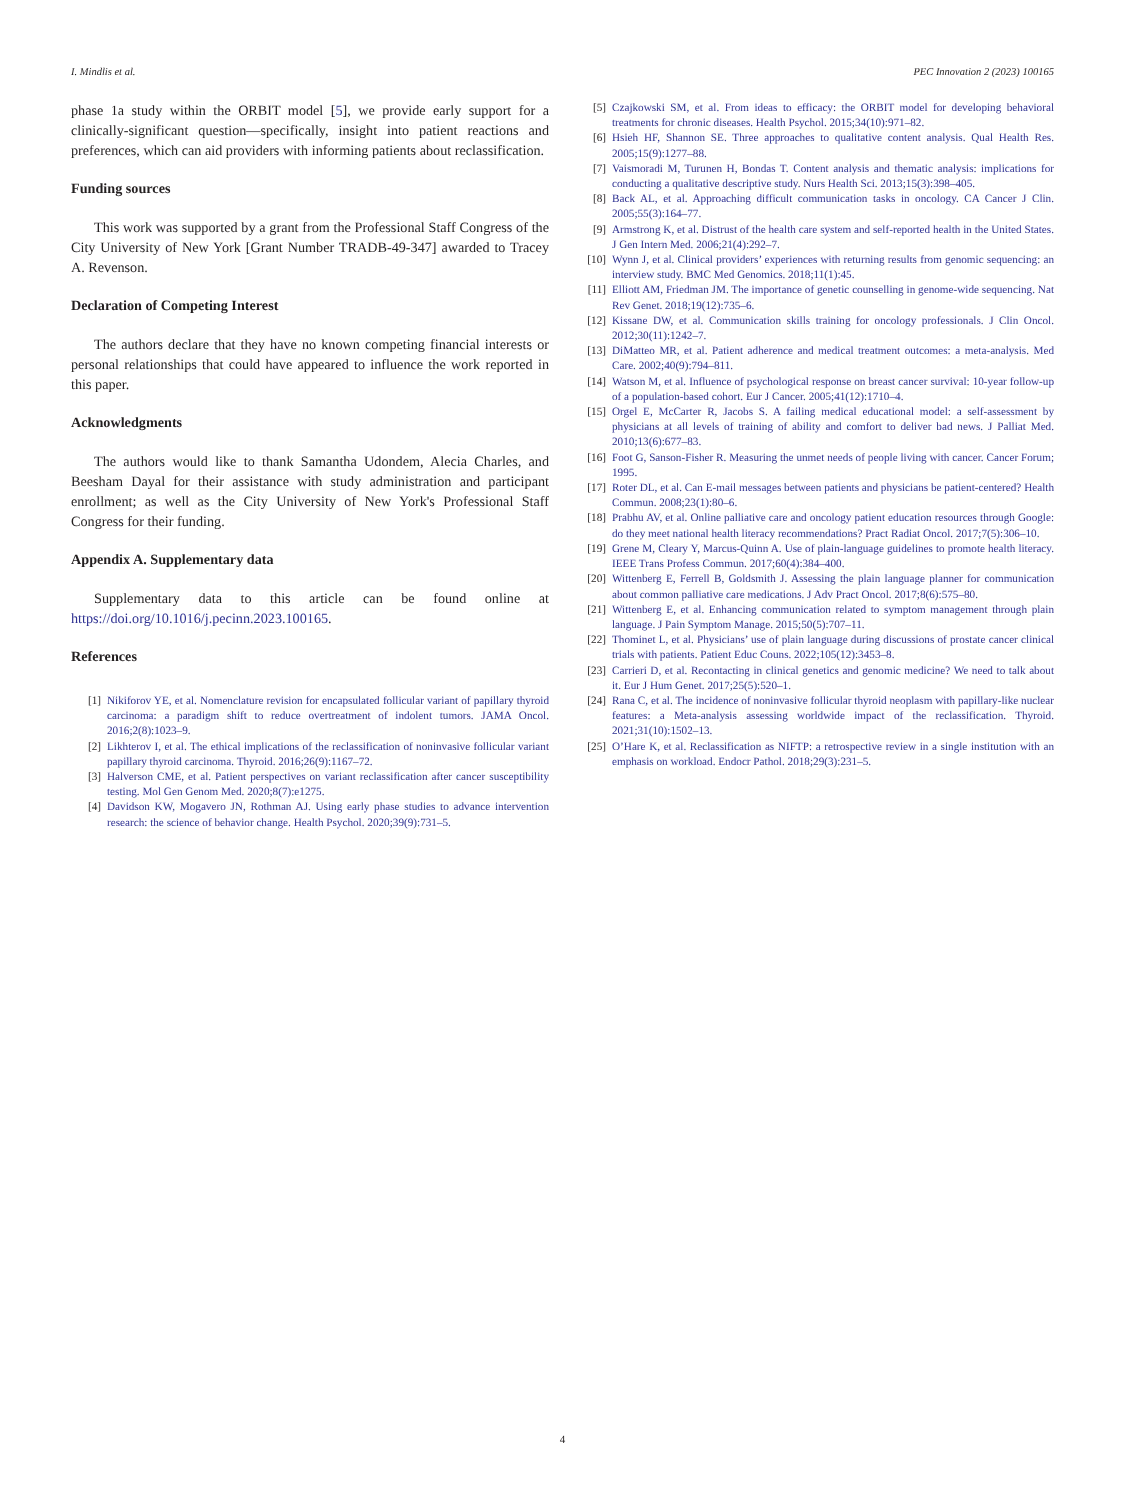I. Mindlis et al. PEC Innovation 2 (2023) 100165
phase 1a study within the ORBIT model [5], we provide early support for a clinically-significant question—specifically, insight into patient reactions and preferences, which can aid providers with informing patients about reclassification.
Funding sources
This work was supported by a grant from the Professional Staff Congress of the City University of New York [Grant Number TRADB-49-347] awarded to Tracey A. Revenson.
Declaration of Competing Interest
The authors declare that they have no known competing financial interests or personal relationships that could have appeared to influence the work reported in this paper.
Acknowledgments
The authors would like to thank Samantha Udondem, Alecia Charles, and Beesham Dayal for their assistance with study administration and participant enrollment; as well as the City University of New York's Professional Staff Congress for their funding.
Appendix A. Supplementary data
Supplementary data to this article can be found online at https://doi.org/10.1016/j.pecinn.2023.100165.
References
[1] Nikiforov YE, et al. Nomenclature revision for encapsulated follicular variant of papillary thyroid carcinoma: a paradigm shift to reduce overtreatment of indolent tumors. JAMA Oncol. 2016;2(8):1023–9.
[2] Likhterov I, et al. The ethical implications of the reclassification of noninvasive follicular variant papillary thyroid carcinoma. Thyroid. 2016;26(9):1167–72.
[3] Halverson CME, et al. Patient perspectives on variant reclassification after cancer susceptibility testing. Mol Gen Genom Med. 2020;8(7):e1275.
[4] Davidson KW, Mogavero JN, Rothman AJ. Using early phase studies to advance intervention research: the science of behavior change. Health Psychol. 2020;39(9):731–5.
[5] Czajkowski SM, et al. From ideas to efficacy: the ORBIT model for developing behavioral treatments for chronic diseases. Health Psychol. 2015;34(10):971–82.
[6] Hsieh HF, Shannon SE. Three approaches to qualitative content analysis. Qual Health Res. 2005;15(9):1277–88.
[7] Vaismoradi M, Turunen H, Bondas T. Content analysis and thematic analysis: implications for conducting a qualitative descriptive study. Nurs Health Sci. 2013;15(3):398–405.
[8] Back AL, et al. Approaching difficult communication tasks in oncology. CA Cancer J Clin. 2005;55(3):164–77.
[9] Armstrong K, et al. Distrust of the health care system and self-reported health in the United States. J Gen Intern Med. 2006;21(4):292–7.
[10] Wynn J, et al. Clinical providers’ experiences with returning results from genomic sequencing: an interview study. BMC Med Genomics. 2018;11(1):45.
[11] Elliott AM, Friedman JM. The importance of genetic counselling in genome-wide sequencing. Nat Rev Genet. 2018;19(12):735–6.
[12] Kissane DW, et al. Communication skills training for oncology professionals. J Clin Oncol. 2012;30(11):1242–7.
[13] DiMatteo MR, et al. Patient adherence and medical treatment outcomes: a meta-analysis. Med Care. 2002;40(9):794–811.
[14] Watson M, et al. Influence of psychological response on breast cancer survival: 10-year follow-up of a population-based cohort. Eur J Cancer. 2005;41(12):1710–4.
[15] Orgel E, McCarter R, Jacobs S. A failing medical educational model: a self-assessment by physicians at all levels of training of ability and comfort to deliver bad news. J Palliat Med. 2010;13(6):677–83.
[16] Foot G, Sanson-Fisher R. Measuring the unmet needs of people living with cancer. Cancer Forum; 1995.
[17] Roter DL, et al. Can E-mail messages between patients and physicians be patient-centered? Health Commun. 2008;23(1):80–6.
[18] Prabhu AV, et al. Online palliative care and oncology patient education resources through Google: do they meet national health literacy recommendations? Pract Radiat Oncol. 2017;7(5):306–10.
[19] Grene M, Cleary Y, Marcus-Quinn A. Use of plain-language guidelines to promote health literacy. IEEE Trans Profess Commun. 2017;60(4):384–400.
[20] Wittenberg E, Ferrell B, Goldsmith J. Assessing the plain language planner for communication about common palliative care medications. J Adv Pract Oncol. 2017;8(6):575–80.
[21] Wittenberg E, et al. Enhancing communication related to symptom management through plain language. J Pain Symptom Manage. 2015;50(5):707–11.
[22] Thominet L, et al. Physicians’ use of plain language during discussions of prostate cancer clinical trials with patients. Patient Educ Couns. 2022;105(12):3453–8.
[23] Carrieri D, et al. Recontacting in clinical genetics and genomic medicine? We need to talk about it. Eur J Hum Genet. 2017;25(5):520–1.
[24] Rana C, et al. The incidence of noninvasive follicular thyroid neoplasm with papillary-like nuclear features: a Meta-analysis assessing worldwide impact of the reclassification. Thyroid. 2021;31(10):1502–13.
[25] O’Hare K, et al. Reclassification as NIFTP: a retrospective review in a single institution with an emphasis on workload. Endocr Pathol. 2018;29(3):231–5.
4